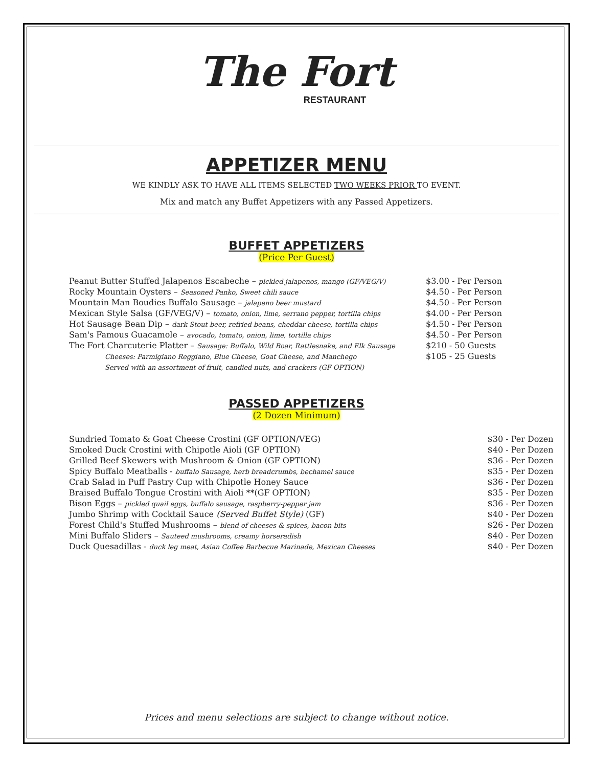The Fort
RESTAURANT
APPETIZER MENU
WE KINDLY ASK TO HAVE ALL ITEMS SELECTED TWO WEEKS PRIOR TO EVENT.
Mix and match any Buffet Appetizers with any Passed Appetizers.
BUFFET APPETIZERS
(Price Per Guest)
| Peanut Butter Stuffed Jalapenos Escabeche – pickled jalapenos, mango (GF/VEG/V) | $3.00 - Per Person |
| Rocky Mountain Oysters – Seasoned Panko, Sweet chili sauce | $4.50 - Per Person |
| Mountain Man Boudies Buffalo Sausage – jalapeno beer mustard | $4.50 - Per Person |
| Mexican Style Salsa (GF/VEG/V) – tomato, onion, lime, serrano pepper, tortilla chips | $4.00 - Per Person |
| Hot Sausage Bean Dip – dark Stout beer, refried beans, cheddar cheese, tortilla chips | $4.50 - Per Person |
| Sam's Famous Guacamole – avocado, tomato, onion, lime, tortilla chips | $4.50 - Per Person |
| The Fort Charcuterie Platter – Sausage: Buffalo, Wild Boar, Rattlesnake, and Elk Sausage | $210 - 50 Guests |
| Cheeses: Parmigiano Reggiano, Blue Cheese, Goat Cheese, and Manchego | $105 - 25 Guests |
| Served with an assortment of fruit, candied nuts, and crackers (GF OPTION) | |
PASSED APPETIZERS
(2 Dozen Minimum)
| Sundried Tomato & Goat Cheese Crostini (GF OPTION/VEG) | $30 - Per Dozen |
| Smoked Duck Crostini with Chipotle Aioli (GF OPTION) | $40 - Per Dozen |
| Grilled Beef Skewers with Mushroom & Onion (GF OPTION) | $36 - Per Dozen |
| Spicy Buffalo Meatballs - buffalo Sausage, herb breadcrumbs, bechamel sauce | $35 - Per Dozen |
| Crab Salad in Puff Pastry Cup with Chipotle Honey Sauce | $36 - Per Dozen |
| Braised Buffalo Tongue Crostini with Aioli **(GF OPTION) | $35 - Per Dozen |
| Bison Eggs – pickled quail eggs, buffalo sausage, raspberry-pepper jam | $36 - Per Dozen |
| Jumbo Shrimp with Cocktail Sauce (Served Buffet Style) (GF) | $40 - Per Dozen |
| Forest Child's Stuffed Mushrooms – blend of cheeses & spices, bacon bits | $26 - Per Dozen |
| Mini Buffalo Sliders – Sauteed mushrooms, creamy horseradish | $40 - Per Dozen |
| Duck Quesadillas - duck leg meat, Asian Coffee Barbecue Marinade, Mexican Cheeses | $40 - Per Dozen |
Prices and menu selections are subject to change without notice.